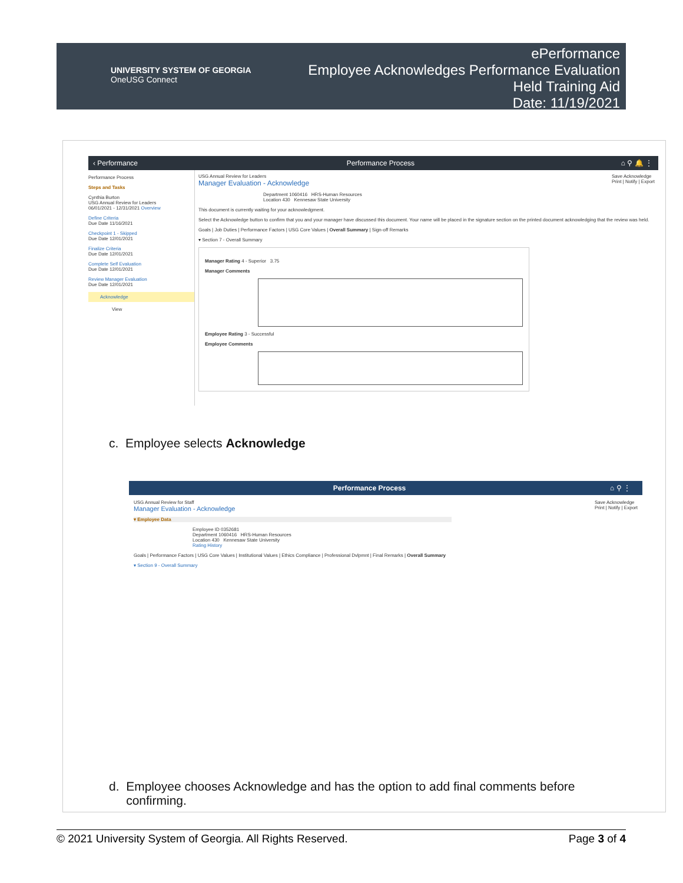UNIVERSITY SYSTEM OF GEORGIA
OneUSG Connect
ePerformance
Employee Acknowledges Performance Evaluation
Held Training Aid
Date: 11/19/2021
‹ Performance Performance Process ⌂ ⚲ 🔔 ⋮
Performance Process
Steps and Tasks
Cynthia Burton
USG Annual Review for Leaders
06/01/2021 - 12/31/2021 Overview
Define Criteria
Due Date 11/16/2021
Checkpoint 1 - Skipped
Due Date 12/01/2021
Finalize Criteria
Due Date 12/01/2021
Complete Self Evaluation
Due Date 12/01/2021
Review Manager Evaluation
Due Date 12/01/2021
Acknowledge
View
Save Acknowledge
Print | Notify | Export
USG Annual Review for Leaders
Manager Evaluation - Acknowledge
Department 1060416 HRS-Human Resources
Location 430 Kennesaw State University
This document is currently waiting for your acknowledgment.
Select the Acknowledge button to confirm that you and your manager have discussed this document. Your name will be placed in the signature section on the printed document acknowledging that the review was held.
Goals | Job Duties | Performance Factors | USG Core Values | Overall Summary | Sign-off Remarks
▾ Section 7 - Overall Summary
Manager Rating 4 - Superior 3.75
Manager Comments
Employee Rating 3 - Successful
Employee Comments
c. Employee selects Acknowledge
Performance Process ⌂ ⚲ ⋮
Save Acknowledge
Print | Notify | Export
USG Annual Review for Staff
Manager Evaluation - Acknowledge
▾ Employee Data
Employee ID 0352681
Department 1060416 HRS-Human Resources
Location 430 Kennesaw State University
Rating History
Goals | Performance Factors | USG Core Values | Institutional Values | Ethics Compliance | Professional Dvlpmnt | Final Remarks | Overall Summary
▾ Section 9 - Overall Summary
d. Employee chooses Acknowledge and has the option to add final comments before
confirming.
© 2021 University System of Georgia. All Rights Reserved. Page 3 of 4